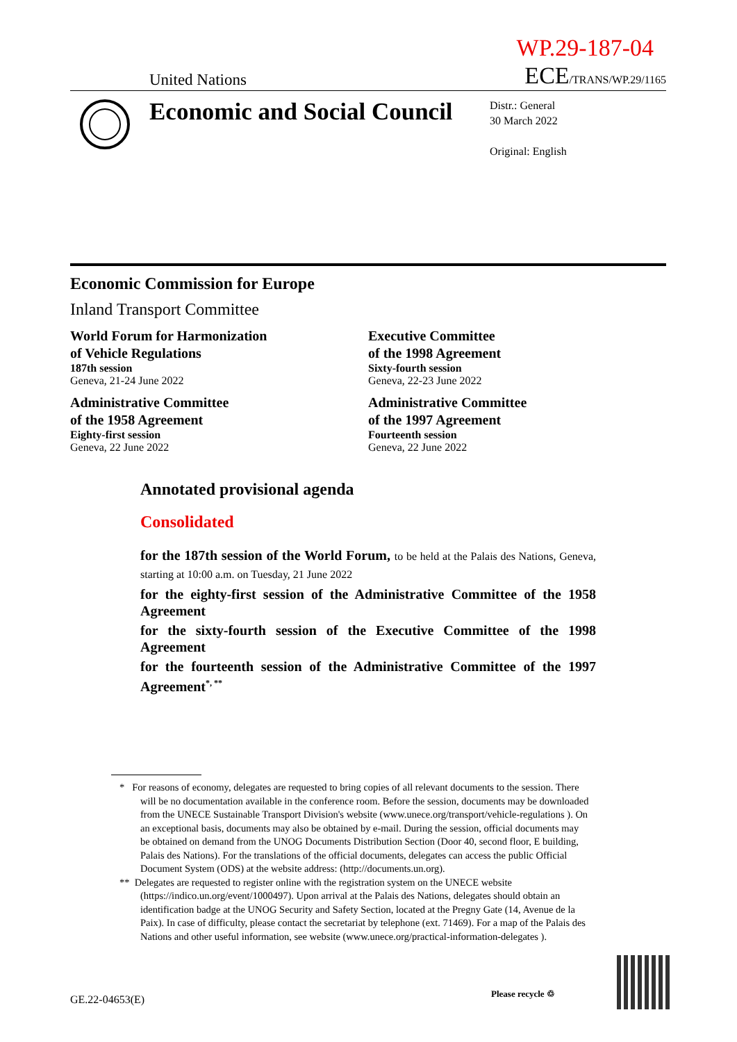WP.29-187-04
United Nations
ECE/TRANS/WP.29/1165
Economic and Social Council
Distr.: General
30 March 2022
Original: English
Economic Commission for Europe
Inland Transport Committee
World Forum for Harmonization
of Vehicle Regulations
187th session
Geneva, 21-24 June 2022
Administrative Committee
of the 1958 Agreement
Eighty-first session
Geneva, 22 June 2022
Executive Committee
of the 1998 Agreement
Sixty-fourth session
Geneva, 22-23 June 2022
Administrative Committee
of the 1997 Agreement
Fourteenth session
Geneva, 22 June 2022
Annotated provisional agenda
Consolidated
for the 187th session of the World Forum, to be held at the Palais des Nations, Geneva, starting at 10:00 a.m. on Tuesday, 21 June 2022
for the eighty-first session of the Administrative Committee of the 1958 Agreement
for the sixty-fourth session of the Executive Committee of the 1998 Agreement
for the fourteenth session of the Administrative Committee of the 1997 Agreement<sup>*, **</sup>
* For reasons of economy, delegates are requested to bring copies of all relevant documents to the session. There will be no documentation available in the conference room. Before the session, documents may be downloaded from the UNECE Sustainable Transport Division's website (www.unece.org/transport/vehicle-regulations ). On an exceptional basis, documents may also be obtained by e-mail. During the session, official documents may be obtained on demand from the UNOG Documents Distribution Section (Door 40, second floor, E building, Palais des Nations). For the translations of the official documents, delegates can access the public Official Document System (ODS) at the website address: (http://documents.un.org).
** Delegates are requested to register online with the registration system on the UNECE website (https://indico.un.org/event/1000497). Upon arrival at the Palais des Nations, delegates should obtain an identification badge at the UNOG Security and Safety Section, located at the Pregny Gate (14, Avenue de la Paix). In case of difficulty, please contact the secretariat by telephone (ext. 71469). For a map of the Palais des Nations and other useful information, see website (www.unece.org/practical-information-delegates ).
GE.22-04653(E) Please recycle ♲